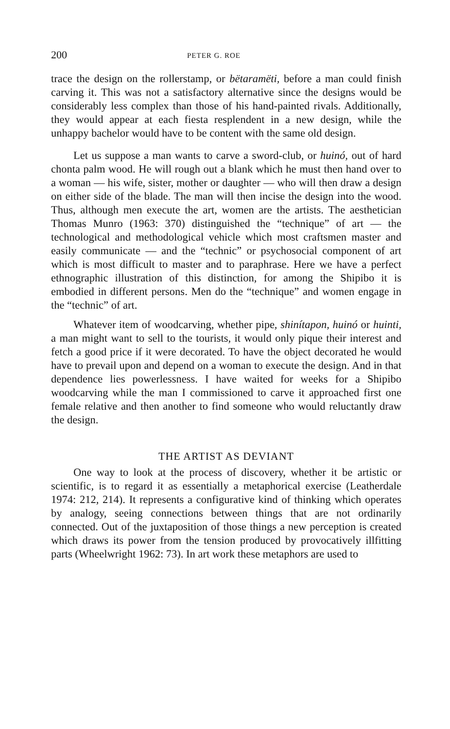200 PETER G. ROE
trace the design on the rollerstamp, or bëtaramëti, before a man could finish carving it. This was not a satisfactory alternative since the designs would be considerably less complex than those of his hand-painted rivals. Additionally, they would appear at each fiesta resplendent in a new design, while the unhappy bachelor would have to be content with the same old design.
Let us suppose a man wants to carve a sword-club, or huinó, out of hard chonta palm wood. He will rough out a blank which he must then hand over to a woman — his wife, sister, mother or daughter — who will then draw a design on either side of the blade. The man will then incise the design into the wood. Thus, although men execute the art, women are the artists. The aesthetician Thomas Munro (1963: 370) distinguished the “technique” of art — the technological and methodological vehicle which most craftsmen master and easily communicate — and the “technic” or psychosocial component of art which is most difficult to master and to paraphrase. Here we have a perfect ethnographic illustration of this distinction, for among the Shipibo it is embodied in different persons. Men do the “technique” and women engage in the “technic” of art.
Whatever item of woodcarving, whether pipe, shinítapon, huinó or huinti, a man might want to sell to the tourists, it would only pique their interest and fetch a good price if it were decorated. To have the object decorated he would have to prevail upon and depend on a woman to execute the design. And in that dependence lies powerlessness. I have waited for weeks for a Shipibo woodcarving while the man I commissioned to carve it approached first one female relative and then another to find someone who would reluctantly draw the design.
THE ARTIST AS DEVIANT
One way to look at the process of discovery, whether it be artistic or scientific, is to regard it as essentially a metaphorical exercise (Leatherdale 1974: 212, 214). It represents a configurative kind of thinking which operates by analogy, seeing connections between things that are not ordinarily connected. Out of the juxtaposition of those things a new perception is created which draws its power from the tension produced by provocatively illfitting parts (Wheelwright 1962: 73). In art work these metaphors are used to